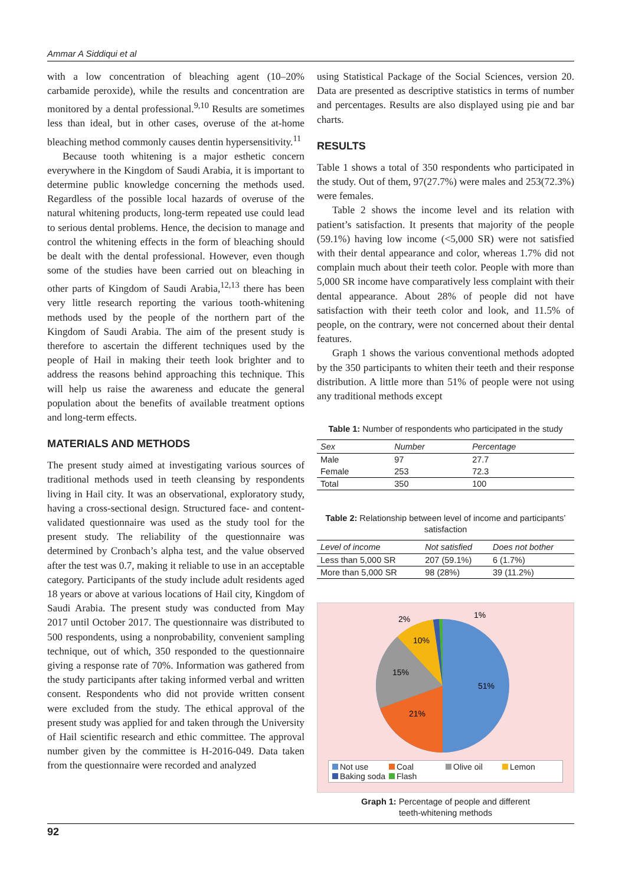Ammar A Siddiqui et al
with a low concentration of bleaching agent (10–20% carbamide peroxide), while the results and concentration are monitored by a dental professional.<sup>9,10</sup> Results are sometimes less than ideal, but in other cases, overuse of the at-home bleaching method commonly causes dentin hypersensitivity.<sup>11</sup>
Because tooth whitening is a major esthetic concern everywhere in the Kingdom of Saudi Arabia, it is important to determine public knowledge concerning the methods used. Regardless of the possible local hazards of overuse of the natural whitening products, long-term repeated use could lead to serious dental problems. Hence, the decision to manage and control the whitening effects in the form of bleaching should be dealt with the dental professional. However, even though some of the studies have been carried out on bleaching in other parts of Kingdom of Saudi Arabia,<sup>12,13</sup> there has been very little research reporting the various tooth-whitening methods used by the people of the northern part of the Kingdom of Saudi Arabia. The aim of the present study is therefore to ascertain the different techniques used by the people of Hail in making their teeth look brighter and to address the reasons behind approaching this technique. This will help us raise the awareness and educate the general population about the benefits of available treatment options and long-term effects.
MATERIALS AND METHODS
The present study aimed at investigating various sources of traditional methods used in teeth cleansing by respondents living in Hail city. It was an observational, exploratory study, having a cross-sectional design. Structured face- and content-validated questionnaire was used as the study tool for the present study. The reliability of the questionnaire was determined by Cronbach’s alpha test, and the value observed after the test was 0.7, making it reliable to use in an acceptable category. Participants of the study include adult residents aged 18 years or above at various locations of Hail city, Kingdom of Saudi Arabia. The present study was conducted from May 2017 until October 2017. The questionnaire was distributed to 500 respondents, using a nonprobability, convenient sampling technique, out of which, 350 responded to the questionnaire giving a response rate of 70%. Information was gathered from the study participants after taking informed verbal and written consent. Respondents who did not provide written consent were excluded from the study. The ethical approval of the present study was applied for and taken through the University of Hail scientific research and ethic committee. The approval number given by the committee is H-2016-049. Data taken from the questionnaire were recorded and analyzed
using Statistical Package of the Social Sciences, version 20. Data are presented as descriptive statistics in terms of number and percentages. Results are also displayed using pie and bar charts.
RESULTS
Table 1 shows a total of 350 respondents who participated in the study. Out of them, 97(27.7%) were males and 253(72.3%) were females.
Table 2 shows the income level and its relation with patient’s satisfaction. It presents that majority of the people (59.1%) having low income (<5,000 SR) were not satisfied with their dental appearance and color, whereas 1.7% did not complain much about their teeth color. People with more than 5,000 SR income have comparatively less complaint with their dental appearance. About 28% of people did not have satisfaction with their teeth color and look, and 11.5% of people, on the contrary, were not concerned about their dental features.
Graph 1 shows the various conventional methods adopted by the 350 participants to whiten their teeth and their response distribution. A little more than 51% of people were not using any traditional methods except
Table 1: Number of respondents who participated in the study
| Sex | Number | Percentage |
| --- | --- | --- |
| Male | 97 | 27.7 |
| Female | 253 | 72.3 |
| Total | 350 | 100 |
Table 2: Relationship between level of income and participants’ satisfaction
| Level of income | Not satisfied | Does not bother |
| --- | --- | --- |
| Less than 5,000 SR | 207 (59.1%) | 6 (1.7%) |
| More than 5,000 SR | 98 (28%) | 39 (11.2%) |
2%
1%
10%
15%
51%
21%
Not use Coal Olive oil Lemon Baking soda Flash
Graph 1: Percentage of people and different
teeth-whitening methods
92